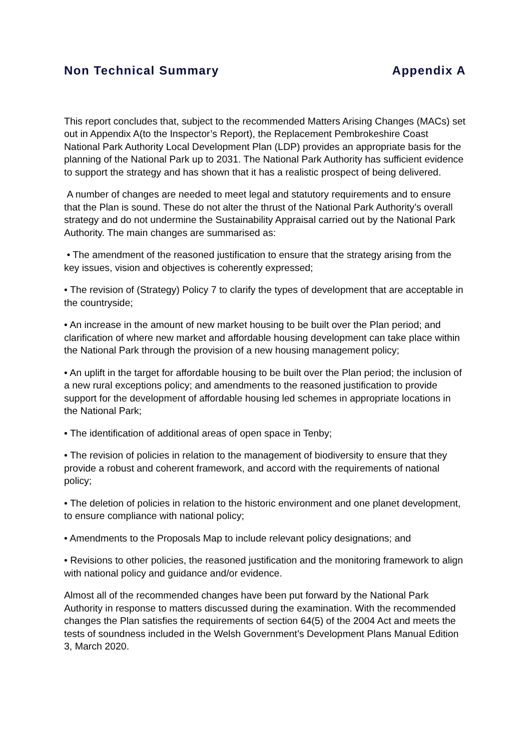Non Technical Summary Appendix A
This report concludes that, subject to the recommended Matters Arising Changes (MACs) set out in Appendix A(to the Inspector’s Report), the Replacement Pembrokeshire Coast National Park Authority Local Development Plan (LDP) provides an appropriate basis for the planning of the National Park up to 2031. The National Park Authority has sufficient evidence to support the strategy and has shown that it has a realistic prospect of being delivered.
A number of changes are needed to meet legal and statutory requirements and to ensure that the Plan is sound. These do not alter the thrust of the National Park Authority’s overall strategy and do not undermine the Sustainability Appraisal carried out by the National Park Authority. The main changes are summarised as:
• The amendment of the reasoned justification to ensure that the strategy arising from the key issues, vision and objectives is coherently expressed;
• The revision of (Strategy) Policy 7 to clarify the types of development that are acceptable in the countryside;
• An increase in the amount of new market housing to be built over the Plan period; and clarification of where new market and affordable housing development can take place within the National Park through the provision of a new housing management policy;
• An uplift in the target for affordable housing to be built over the Plan period; the inclusion of a new rural exceptions policy; and amendments to the reasoned justification to provide support for the development of affordable housing led schemes in appropriate locations in the National Park;
• The identification of additional areas of open space in Tenby;
• The revision of policies in relation to the management of biodiversity to ensure that they provide a robust and coherent framework, and accord with the requirements of national policy;
• The deletion of policies in relation to the historic environment and one planet development, to ensure compliance with national policy;
• Amendments to the Proposals Map to include relevant policy designations; and
• Revisions to other policies, the reasoned justification and the monitoring framework to align with national policy and guidance and/or evidence.
Almost all of the recommended changes have been put forward by the National Park Authority in response to matters discussed during the examination. With the recommended changes the Plan satisfies the requirements of section 64(5) of the 2004 Act and meets the tests of soundness included in the Welsh Government’s Development Plans Manual Edition 3, March 2020.